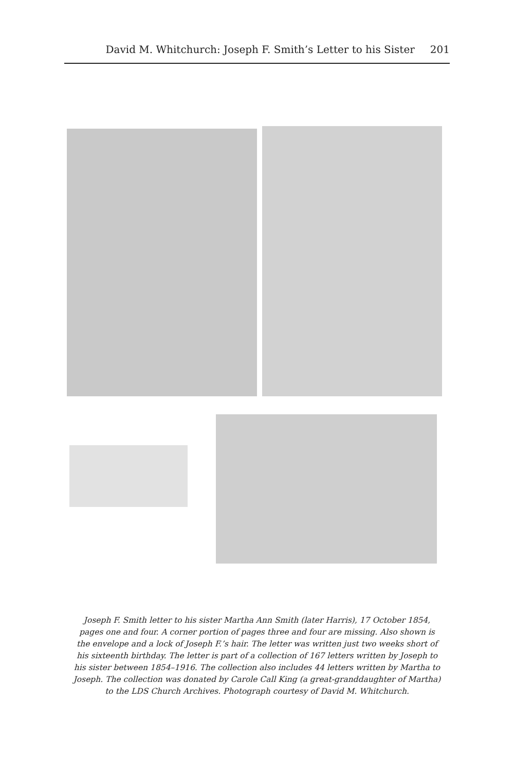David M. Whitchurch: Joseph F. Smith’s Letter to his Sister 201
Joseph F. Smith letter to his sister Martha Ann Smith (later Harris), 17 October 1854, pages one and four. A corner portion of pages three and four are missing. Also shown is the envelope and a lock of Joseph F.’s hair. The letter was written just two weeks short of his sixteenth birthday. The letter is part of a collection of 167 letters written by Joseph to his sister between 1854–1916. The collection also includes 44 letters written by Martha to Joseph. The collection was donated by Carole Call King (a great-granddaughter of Martha) to the LDS Church Archives. Photograph courtesy of David M. Whitchurch.